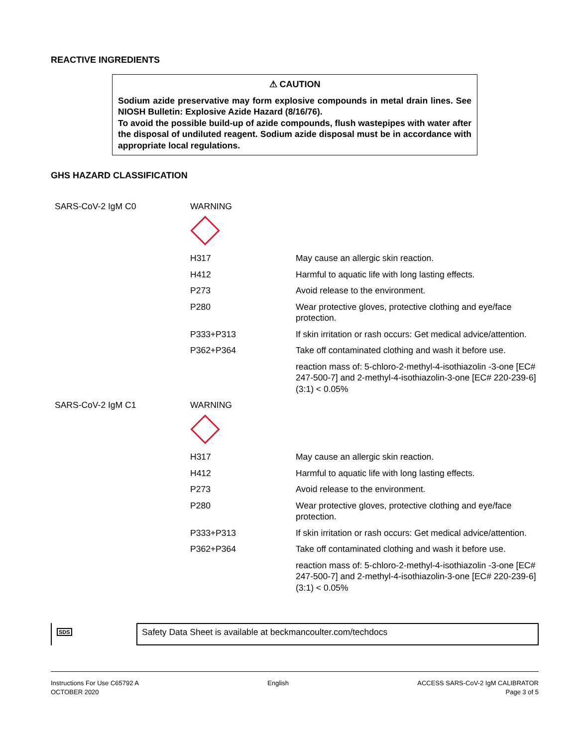REACTIVE INGREDIENTS
⚠ CAUTION
Sodium azide preservative may form explosive compounds in metal drain lines. See NIOSH Bulletin: Explosive Azide Hazard (8/16/76).
To avoid the possible build-up of azide compounds, flush wastepipes with water after the disposal of undiluted reagent. Sodium azide disposal must be in accordance with appropriate local regulations.
GHS HAZARD CLASSIFICATION
| SARS-CoV-2 IgM C0 | WARNING | |
| | H317 | May cause an allergic skin reaction. |
| | H412 | Harmful to aquatic life with long lasting effects. |
| | P273 | Avoid release to the environment. |
| | P280 | Wear protective gloves, protective clothing and eye/face protection. |
| | P333+P313 | If skin irritation or rash occurs: Get medical advice/attention. |
| | P362+P364 | Take off contaminated clothing and wash it before use. |
| | | reaction mass of: 5-chloro-2-methyl-4-isothiazolin -3-one [EC# 247-500-7] and 2-methyl-4-isothiazolin-3-one [EC# 220-239-6](3:1) < 0.05% |
| SARS-CoV-2 IgM C1 | WARNING | |
| | H317 | May cause an allergic skin reaction. |
| | H412 | Harmful to aquatic life with long lasting effects. |
| | P273 | Avoid release to the environment. |
| | P280 | Wear protective gloves, protective clothing and eye/face protection. |
| | P333+P313 | If skin irritation or rash occurs: Get medical advice/attention. |
| | P362+P364 | Take off contaminated clothing and wash it before use. |
| | | reaction mass of: 5-chloro-2-methyl-4-isothiazolin -3-one [EC# 247-500-7] and 2-methyl-4-isothiazolin-3-one [EC# 220-239-6](3:1) < 0.05% |
SDS
Safety Data Sheet is available at beckmancoulter.com/techdocs
Instructions For Use C65792 A
OCTOBER 2020
English ACCESS SARS-CoV-2 IgM CALIBRATOR
Page 3 of 5